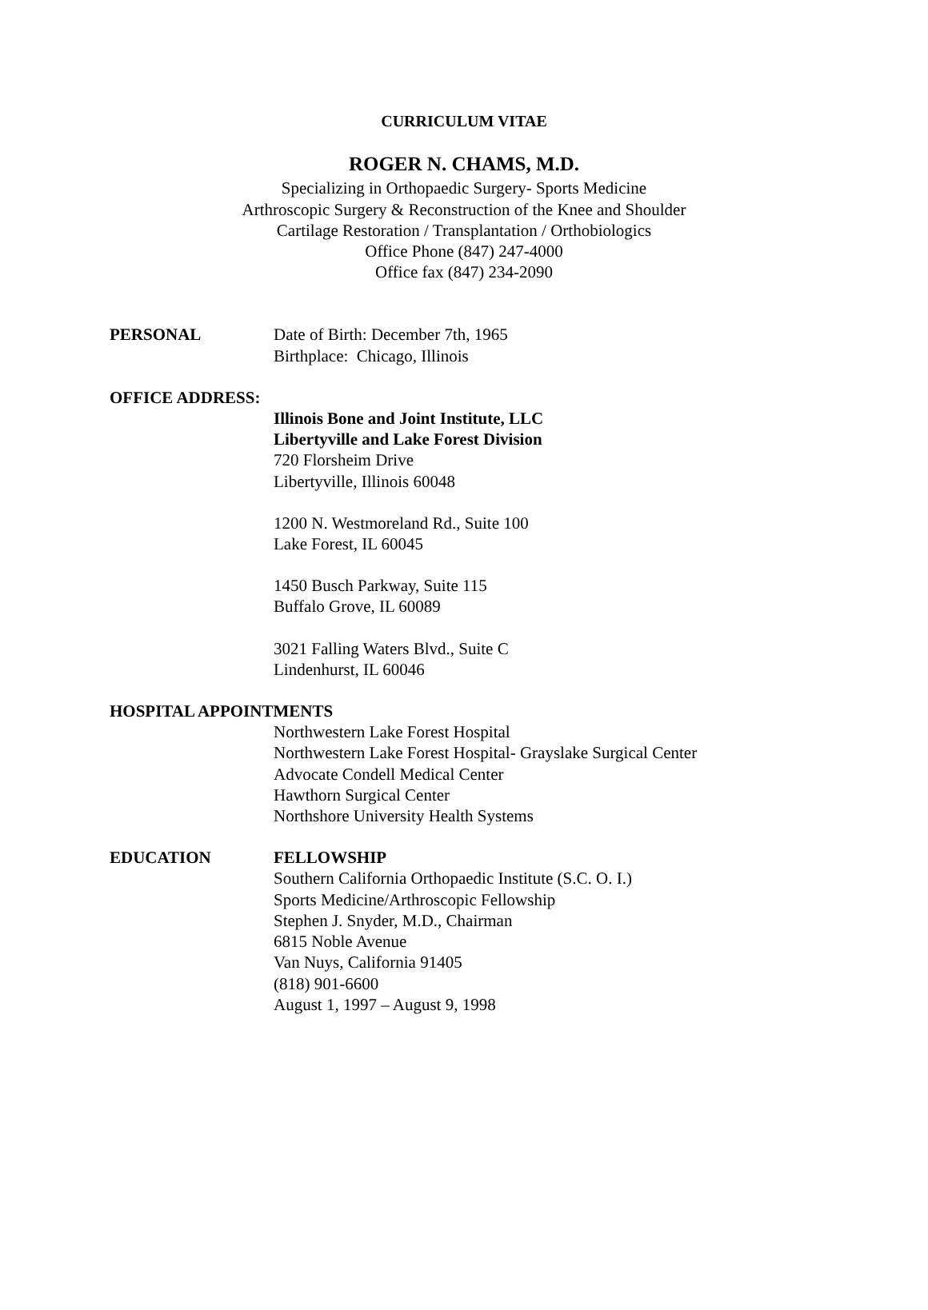CURRICULUM VITAE
ROGER N. CHAMS, M.D.
Specializing in Orthopaedic Surgery- Sports Medicine
Arthroscopic Surgery & Reconstruction of the Knee and Shoulder
Cartilage Restoration / Transplantation / Orthobiologics
Office Phone (847) 247-4000
Office fax (847) 234-2090
PERSONAL Date of Birth: December 7th, 1965
Birthplace: Chicago, Illinois
OFFICE ADDRESS:
Illinois Bone and Joint Institute, LLC
Libertyville and Lake Forest Division
720 Florsheim Drive
Libertyville, Illinois 60048
1200 N. Westmoreland Rd., Suite 100
Lake Forest, IL 60045
1450 Busch Parkway, Suite 115
Buffalo Grove, IL 60089
3021 Falling Waters Blvd., Suite C
Lindenhurst, IL 60046
HOSPITAL APPOINTMENTS
Northwestern Lake Forest Hospital
Northwestern Lake Forest Hospital- Grayslake Surgical Center
Advocate Condell Medical Center
Hawthorn Surgical Center
Northshore University Health Systems
EDUCATION FELLOWSHIP
Southern California Orthopaedic Institute (S.C. O. I.)
Sports Medicine/Arthroscopic Fellowship
Stephen J. Snyder, M.D., Chairman
6815 Noble Avenue
Van Nuys, California 91405
(818) 901-6600
August 1, 1997 – August 9, 1998